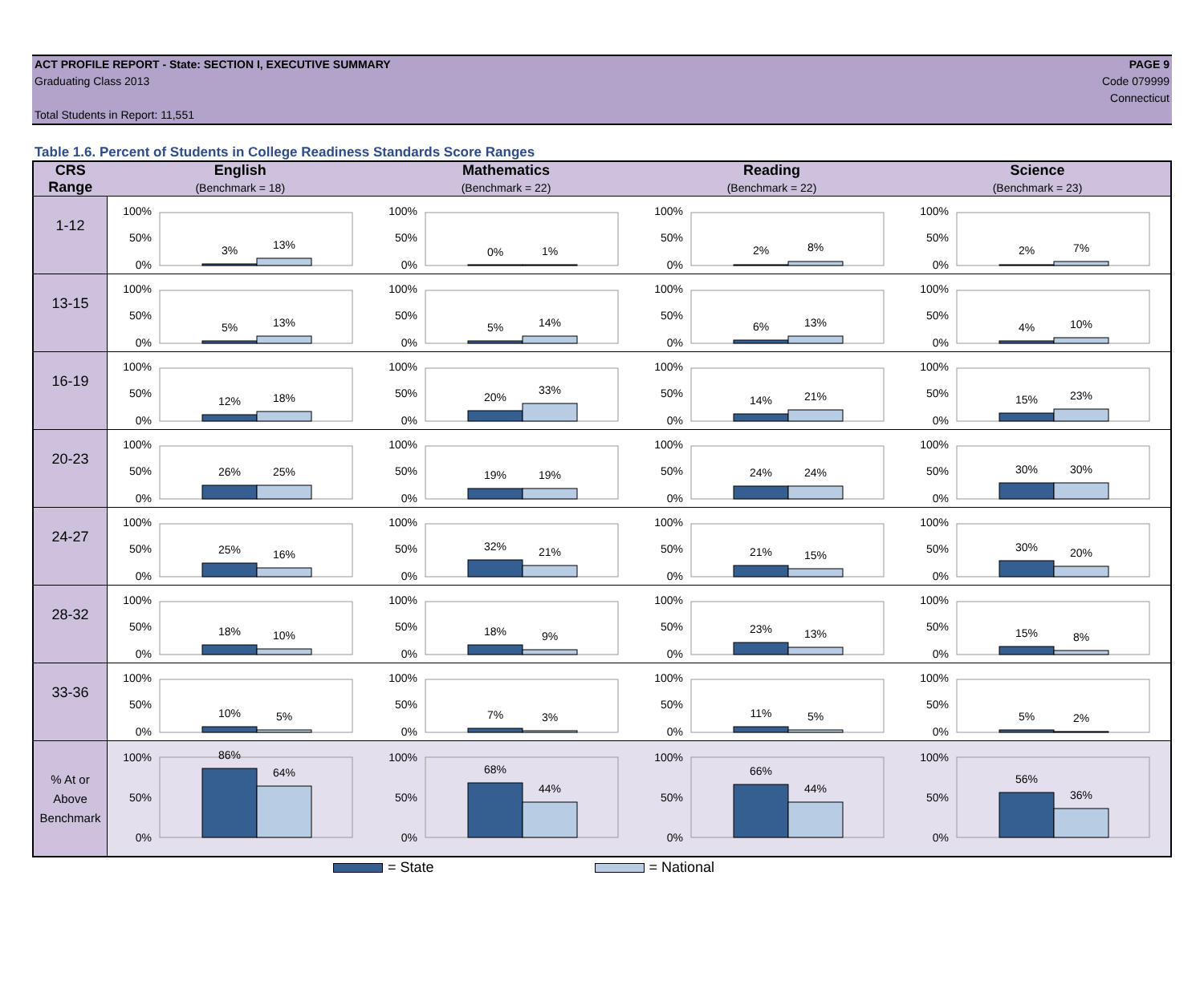ACT PROFILE REPORT - State: SECTION I, EXECUTIVE SUMMARY
Graduating Class 2013
Total Students in Report: 11,551
PAGE 9
Code 079999
Connecticut
Table 1.6. Percent of Students in College Readiness Standards Score Ranges
| CRS Range | English (Benchmark = 18) | Mathematics (Benchmark = 22) | Reading (Benchmark = 22) | Science (Benchmark = 23) |
| --- | --- | --- | --- | --- |
| 1-12 | 100% 50% 0% 3% 13% | 100% 50% 0% 0% 1% | 100% 50% 0% 2% 8% | 100% 50% 0% 2% 7% |
| 13-15 | 100% 50% 0% 5% 13% | 100% 50% 0% 5% 14% | 100% 50% 0% 6% 13% | 100% 50% 0% 4% 10% |
| 16-19 | 100% 50% 0% 12% 18% | 100% 50% 0% 20% 33% | 100% 50% 0% 14% 21% | 100% 50% 0% 15% 23% |
| 20-23 | 100% 50% 0% 26% 25% | 100% 50% 0% 19% 19% | 100% 50% 0% 24% 24% | 100% 50% 0% 30% 30% |
| 24-27 | 100% 50% 0% 25% 16% | 100% 50% 0% 32% 21% | 100% 50% 0% 21% 15% | 100% 50% 0% 30% 20% |
| 28-32 | 100% 50% 0% 18% 10% | 100% 50% 0% 18% 9% | 100% 50% 0% 23% 13% | 100% 50% 0% 15% 8% |
| 33-36 | 100% 50% 0% 10% 5% | 100% 50% 0% 7% 3% | 100% 50% 0% 11% 5% | 100% 50% 0% 5% 2% |
| % At or Above Benchmark | 100% 50% 0% 86% 64% | 100% 50% 0% 68% 44% | 100% 50% 0% 66% 44% | 100% 50% 0% 56% 36% |
= State = National